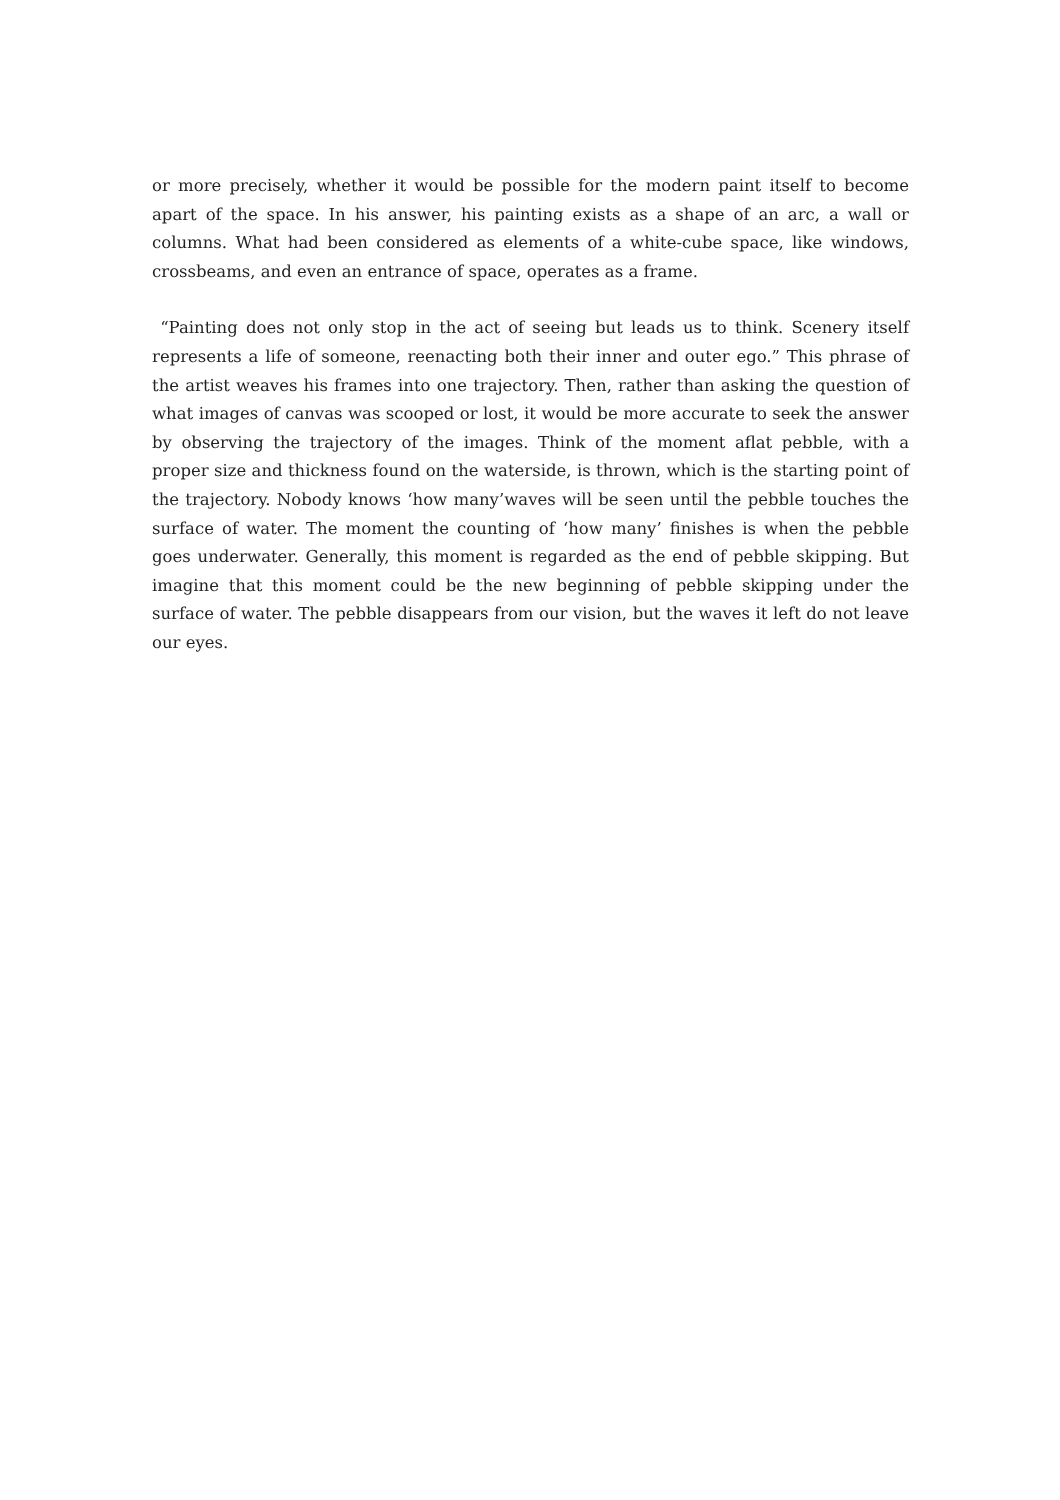or more precisely, whether it would be possible for the modern paint itself to become apart of the space. In his answer, his painting exists as a shape of an arc, a wall or columns. What had been considered as elements of a white-cube space, like windows, crossbeams, and even an entrance of space, operates as a frame.
“Painting does not only stop in the act of seeing but leads us to think. Scenery itself represents a life of someone, reenacting both their inner and outer ego.” This phrase of the artist weaves his frames into one trajectory. Then, rather than asking the question of what images of canvas was scooped or lost, it would be more accurate to seek the answer by observing the trajectory of the images. Think of the moment aflat pebble, with a proper size and thickness found on the waterside, is thrown, which is the starting point of the trajectory. Nobody knows ‘how many’waves will be seen until the pebble touches the surface of water. The moment the counting of ‘how many’ finishes is when the pebble goes underwater. Generally, this moment is regarded as the end of pebble skipping. But imagine that this moment could be the new beginning of pebble skipping under the surface of water. The pebble disappears from our vision, but the waves it left do not leave our eyes.